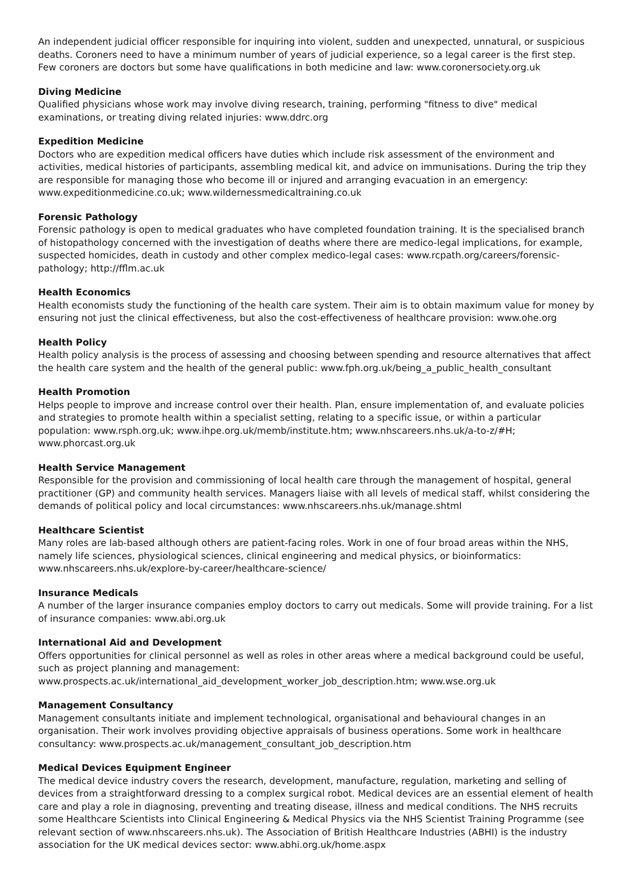An independent judicial officer responsible for inquiring into violent, sudden and unexpected, unnatural, or suspicious deaths. Coroners need to have a minimum number of years of judicial experience, so a legal career is the first step. Few coroners are doctors but some have qualifications in both medicine and law: www.coronersociety.org.uk
Diving Medicine
Qualified physicians whose work may involve diving research, training, performing "fitness to dive" medical examinations, or treating diving related injuries: www.ddrc.org
Expedition Medicine
Doctors who are expedition medical officers have duties which include risk assessment of the environment and activities, medical histories of participants, assembling medical kit, and advice on immunisations. During the trip they are responsible for managing those who become ill or injured and arranging evacuation in an emergency: www.expeditionmedicine.co.uk; www.wildernessmedicaltraining.co.uk
Forensic Pathology
Forensic pathology is open to medical graduates who have completed foundation training. It is the specialised branch of histopathology concerned with the investigation of deaths where there are medico-legal implications, for example, suspected homicides, death in custody and other complex medico-legal cases: www.rcpath.org/careers/forensic-pathology; http://fflm.ac.uk
Health Economics
Health economists study the functioning of the health care system. Their aim is to obtain maximum value for money by ensuring not just the clinical effectiveness, but also the cost-effectiveness of healthcare provision: www.ohe.org
Health Policy
Health policy analysis is the process of assessing and choosing between spending and resource alternatives that affect the health care system and the health of the general public: www.fph.org.uk/being_a_public_health_consultant
Health Promotion
Helps people to improve and increase control over their health. Plan, ensure implementation of, and evaluate policies and strategies to promote health within a specialist setting, relating to a specific issue, or within a particular population: www.rsph.org.uk; www.ihpe.org.uk/memb/institute.htm; www.nhscareers.nhs.uk/a-to-z/#H; www.phorcast.org.uk
Health Service Management
Responsible for the provision and commissioning of local health care through the management of hospital, general practitioner (GP) and community health services. Managers liaise with all levels of medical staff, whilst considering the demands of political policy and local circumstances: www.nhscareers.nhs.uk/manage.shtml
Healthcare Scientist
Many roles are lab-based although others are patient-facing roles. Work in one of four broad areas within the NHS, namely life sciences, physiological sciences, clinical engineering and medical physics, or bioinformatics: www.nhscareers.nhs.uk/explore-by-career/healthcare-science/
Insurance Medicals
A number of the larger insurance companies employ doctors to carry out medicals. Some will provide training. For a list of insurance companies: www.abi.org.uk
International Aid and Development
Offers opportunities for clinical personnel as well as roles in other areas where a medical background could be useful, such as project planning and management: www.prospects.ac.uk/international_aid_development_worker_job_description.htm; www.wse.org.uk
Management Consultancy
Management consultants initiate and implement technological, organisational and behavioural changes in an organisation. Their work involves providing objective appraisals of business operations. Some work in healthcare consultancy: www.prospects.ac.uk/management_consultant_job_description.htm
Medical Devices Equipment Engineer
The medical device industry covers the research, development, manufacture, regulation, marketing and selling of devices from a straightforward dressing to a complex surgical robot. Medical devices are an essential element of health care and play a role in diagnosing, preventing and treating disease, illness and medical conditions. The NHS recruits some Healthcare Scientists into Clinical Engineering & Medical Physics via the NHS Scientist Training Programme (see relevant section of www.nhscareers.nhs.uk). The Association of British Healthcare Industries (ABHI) is the industry association for the UK medical devices sector: www.abhi.org.uk/home.aspx